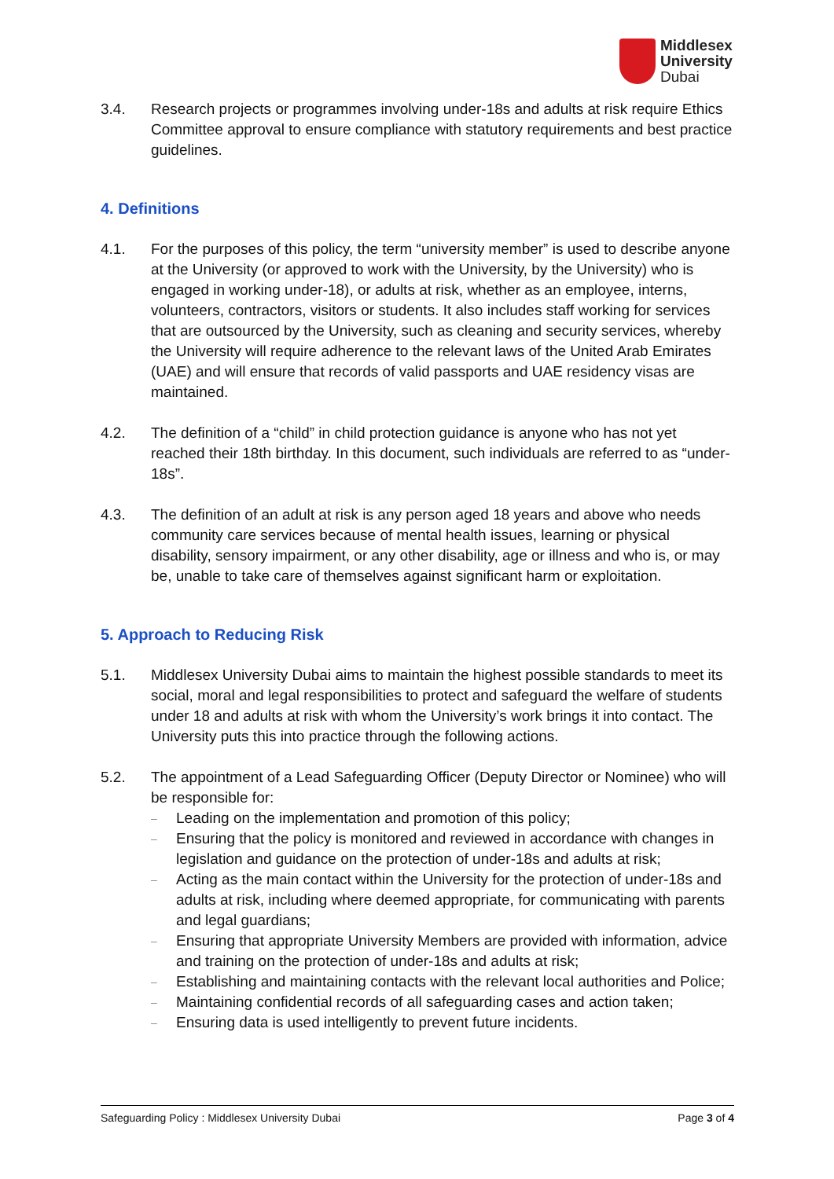Middlesex
University
Dubai
3.4. Research projects or programmes involving under-18s and adults at risk require Ethics Committee approval to ensure compliance with statutory requirements and best practice guidelines.
4. Definitions
4.1. For the purposes of this policy, the term “university member” is used to describe anyone at the University (or approved to work with the University, by the University) who is engaged in working under-18), or adults at risk, whether as an employee, interns, volunteers, contractors, visitors or students. It also includes staff working for services that are outsourced by the University, such as cleaning and security services, whereby the University will require adherence to the relevant laws of the United Arab Emirates (UAE) and will ensure that records of valid passports and UAE residency visas are maintained.
4.2. The definition of a “child” in child protection guidance is anyone who has not yet reached their 18th birthday. In this document, such individuals are referred to as “under-18s”.
4.3. The definition of an adult at risk is any person aged 18 years and above who needs community care services because of mental health issues, learning or physical disability, sensory impairment, or any other disability, age or illness and who is, or may be, unable to take care of themselves against significant harm or exploitation.
5. Approach to Reducing Risk
5.1. Middlesex University Dubai aims to maintain the highest possible standards to meet its social, moral and legal responsibilities to protect and safeguard the welfare of students under 18 and adults at risk with whom the University’s work brings it into contact. The University puts this into practice through the following actions.
5.2. The appointment of a Lead Safeguarding Officer (Deputy Director or Nominee) who will be responsible for:
– Leading on the implementation and promotion of this policy;
– Ensuring that the policy is monitored and reviewed in accordance with changes in legislation and guidance on the protection of under-18s and adults at risk;
– Acting as the main contact within the University for the protection of under-18s and adults at risk, including where deemed appropriate, for communicating with parents and legal guardians;
– Ensuring that appropriate University Members are provided with information, advice and training on the protection of under-18s and adults at risk;
– Establishing and maintaining contacts with the relevant local authorities and Police;
– Maintaining confidential records of all safeguarding cases and action taken;
– Ensuring data is used intelligently to prevent future incidents.
Safeguarding Policy : Middlesex University Dubai Page 3 of 4